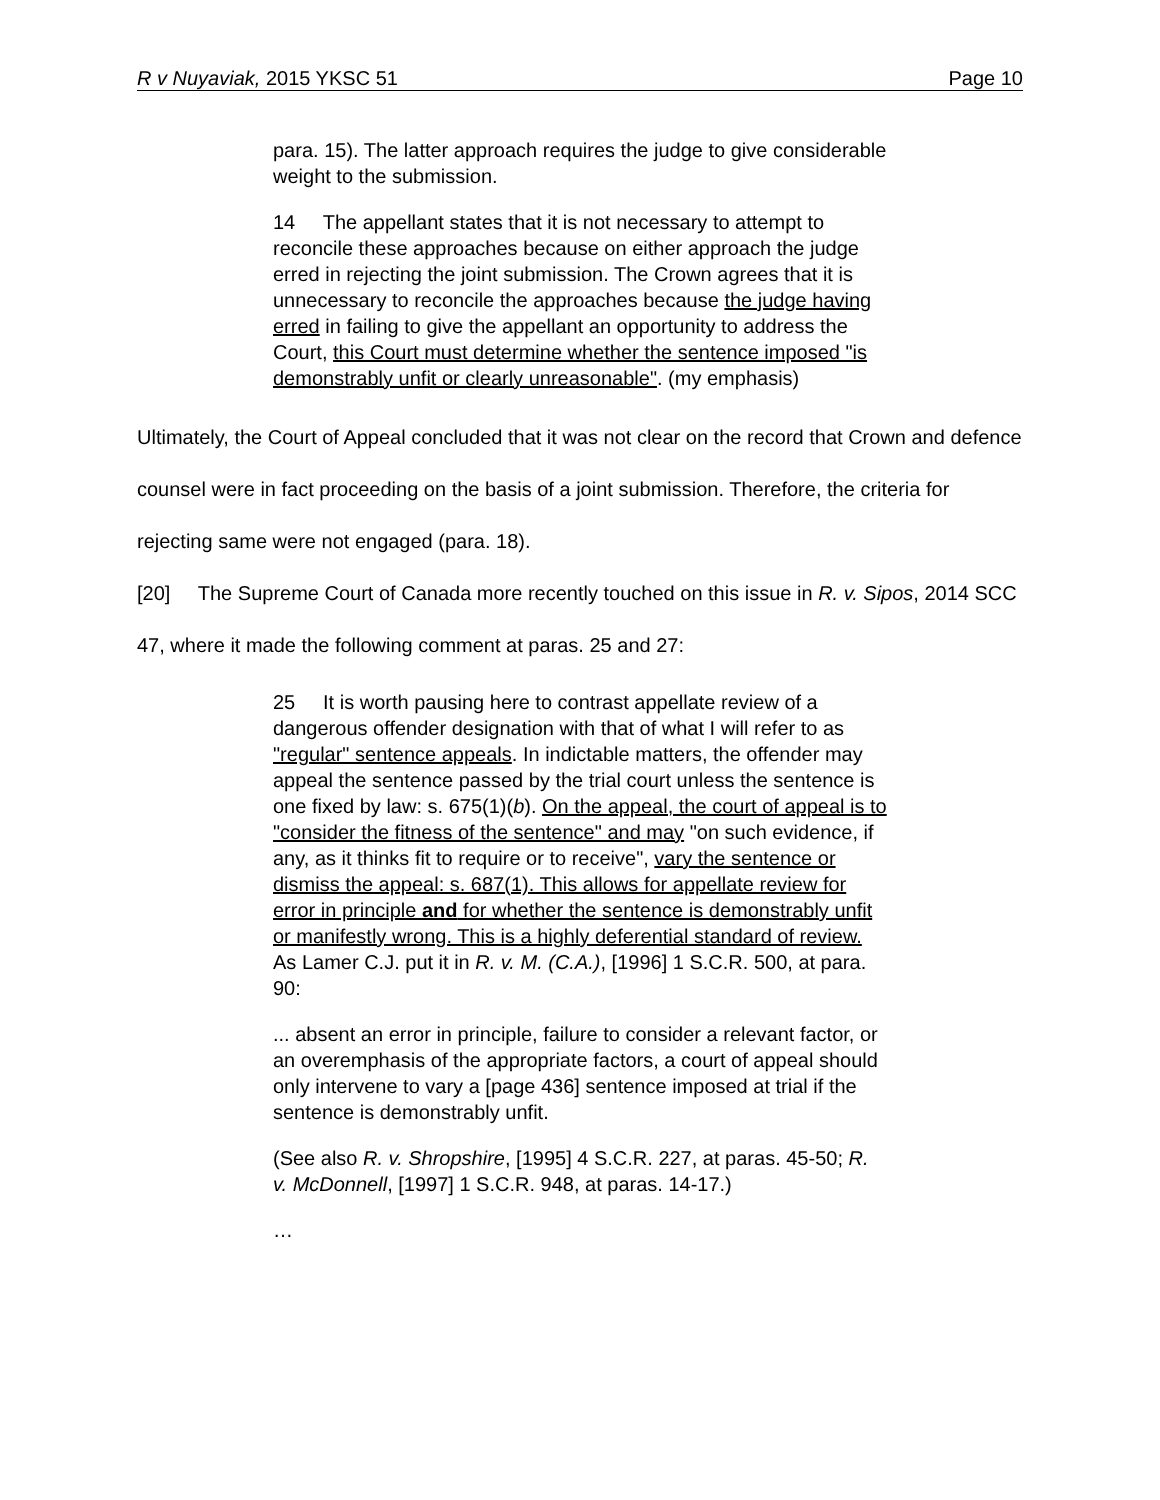R v Nuyaviak, 2015 YKSC 51 Page 10
para. 15). The latter approach requires the judge to give considerable weight to the submission.
14 The appellant states that it is not necessary to attempt to reconcile these approaches because on either approach the judge erred in rejecting the joint submission. The Crown agrees that it is unnecessary to reconcile the approaches because the judge having erred in failing to give the appellant an opportunity to address the Court, this Court must determine whether the sentence imposed "is demonstrably unfit or clearly unreasonable". (my emphasis)
Ultimately, the Court of Appeal concluded that it was not clear on the record that Crown and defence counsel were in fact proceeding on the basis of a joint submission. Therefore, the criteria for rejecting same were not engaged (para. 18).
[20] The Supreme Court of Canada more recently touched on this issue in R. v. Sipos, 2014 SCC 47, where it made the following comment at paras. 25 and 27:
25 It is worth pausing here to contrast appellate review of a dangerous offender designation with that of what I will refer to as "regular" sentence appeals. In indictable matters, the offender may appeal the sentence passed by the trial court unless the sentence is one fixed by law: s. 675(1)(b). On the appeal, the court of appeal is to "consider the fitness of the sentence" and may "on such evidence, if any, as it thinks fit to require or to receive", vary the sentence or dismiss the appeal: s. 687(1). This allows for appellate review for error in principle and for whether the sentence is demonstrably unfit or manifestly wrong. This is a highly deferential standard of review. As Lamer C.J. put it in R. v. M. (C.A.), [1996] 1 S.C.R. 500, at para. 90:
... absent an error in principle, failure to consider a relevant factor, or an overemphasis of the appropriate factors, a court of appeal should only intervene to vary a [page 436] sentence imposed at trial if the sentence is demonstrably unfit.
(See also R. v. Shropshire, [1995] 4 S.C.R. 227, at paras. 45-50; R. v. McDonnell, [1997] 1 S.C.R. 948, at paras. 14-17.)
…